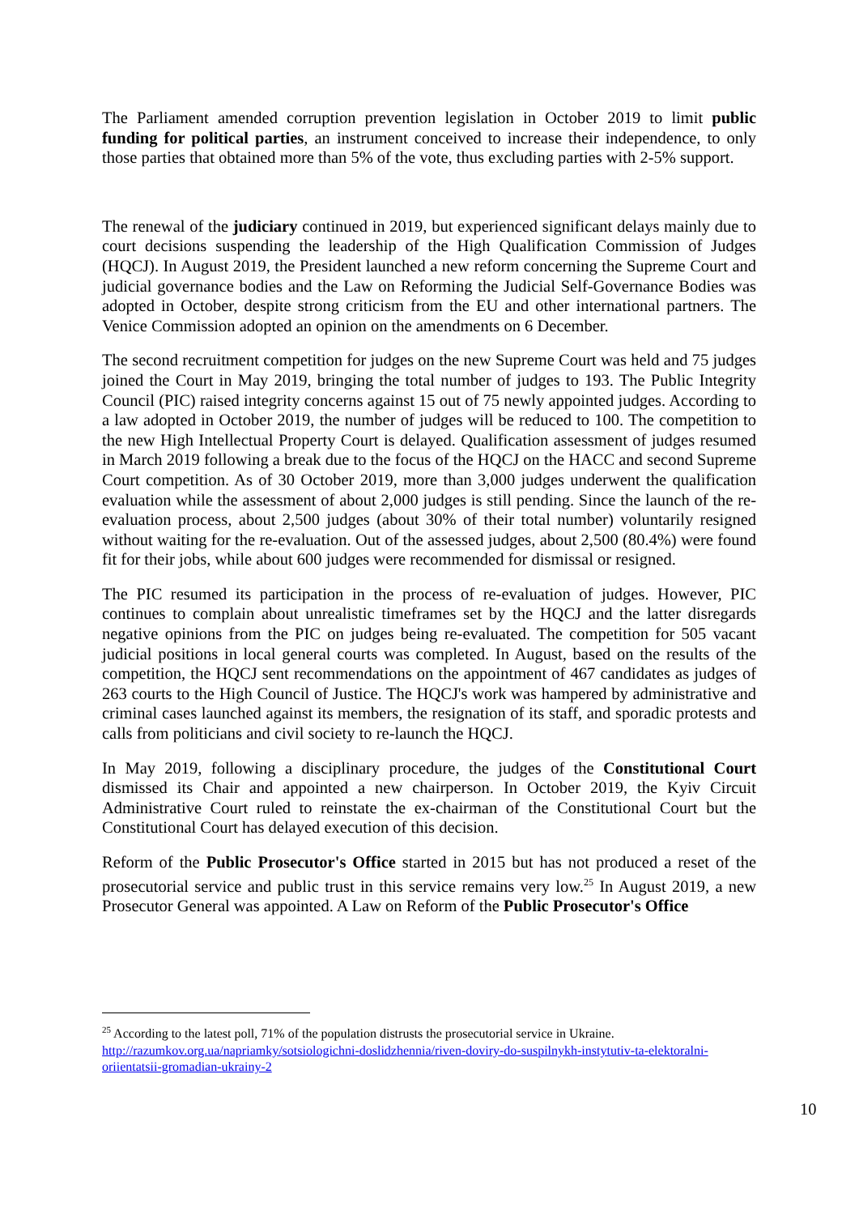The Parliament amended corruption prevention legislation in October 2019 to limit public funding for political parties, an instrument conceived to increase their independence, to only those parties that obtained more than 5% of the vote, thus excluding parties with 2-5% support.
The renewal of the judiciary continued in 2019, but experienced significant delays mainly due to court decisions suspending the leadership of the High Qualification Commission of Judges (HQCJ). In August 2019, the President launched a new reform concerning the Supreme Court and judicial governance bodies and the Law on Reforming the Judicial Self-Governance Bodies was adopted in October, despite strong criticism from the EU and other international partners. The Venice Commission adopted an opinion on the amendments on 6 December.
The second recruitment competition for judges on the new Supreme Court was held and 75 judges joined the Court in May 2019, bringing the total number of judges to 193. The Public Integrity Council (PIC) raised integrity concerns against 15 out of 75 newly appointed judges. According to a law adopted in October 2019, the number of judges will be reduced to 100. The competition to the new High Intellectual Property Court is delayed. Qualification assessment of judges resumed in March 2019 following a break due to the focus of the HQCJ on the HACC and second Supreme Court competition. As of 30 October 2019, more than 3,000 judges underwent the qualification evaluation while the assessment of about 2,000 judges is still pending. Since the launch of the re-evaluation process, about 2,500 judges (about 30% of their total number) voluntarily resigned without waiting for the re-evaluation. Out of the assessed judges, about 2,500 (80.4%) were found fit for their jobs, while about 600 judges were recommended for dismissal or resigned.
The PIC resumed its participation in the process of re-evaluation of judges. However, PIC continues to complain about unrealistic timeframes set by the HQCJ and the latter disregards negative opinions from the PIC on judges being re-evaluated. The competition for 505 vacant judicial positions in local general courts was completed. In August, based on the results of the competition, the HQCJ sent recommendations on the appointment of 467 candidates as judges of 263 courts to the High Council of Justice. The HQCJ's work was hampered by administrative and criminal cases launched against its members, the resignation of its staff, and sporadic protests and calls from politicians and civil society to re-launch the HQCJ.
In May 2019, following a disciplinary procedure, the judges of the Constitutional Court dismissed its Chair and appointed a new chairperson. In October 2019, the Kyiv Circuit Administrative Court ruled to reinstate the ex-chairman of the Constitutional Court but the Constitutional Court has delayed execution of this decision.
Reform of the Public Prosecutor's Office started in 2015 but has not produced a reset of the prosecutorial service and public trust in this service remains very low.<sup>25</sup> In August 2019, a new Prosecutor General was appointed. A Law on Reform of the Public Prosecutor's Office
<sup>25</sup> According to the latest poll, 71% of the population distrusts the prosecutorial service in Ukraine.
http://razumkov.org.ua/napriamky/sotsiologichni-doslidzhennia/riven-doviry-do-suspilnykh-instytutiv-ta-elektoralni-oriientatsii-gromadian-ukrainy-2
10